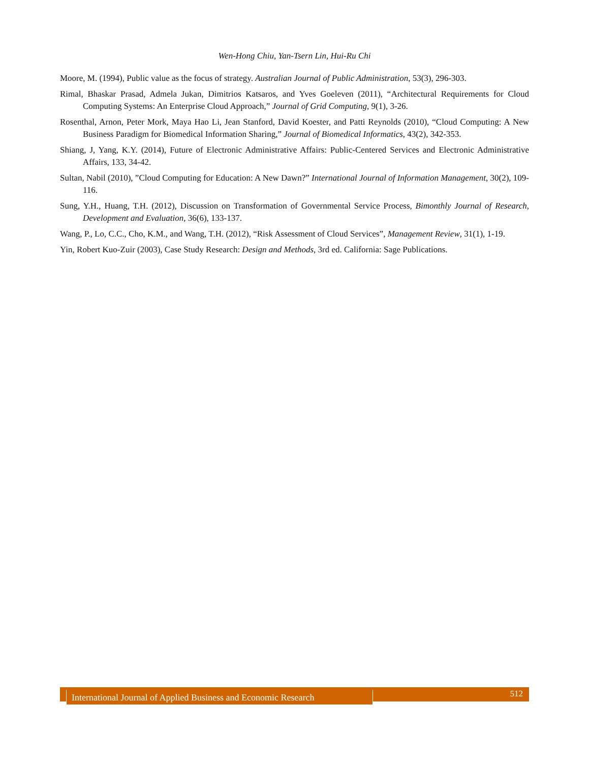Wen-Hong Chiu, Yan-Tsern Lin, Hui-Ru Chi
Moore, M. (1994), Public value as the focus of strategy. Australian Journal of Public Administration, 53(3), 296-303.
Rimal, Bhaskar Prasad, Admela Jukan, Dimitrios Katsaros, and Yves Goeleven (2011), “Architectural Requirements for Cloud Computing Systems: An Enterprise Cloud Approach,” Journal of Grid Computing, 9(1), 3-26.
Rosenthal, Arnon, Peter Mork, Maya Hao Li, Jean Stanford, David Koester, and Patti Reynolds (2010), “Cloud Computing: A New Business Paradigm for Biomedical Information Sharing,” Journal of Biomedical Informatics, 43(2), 342-353.
Shiang, J, Yang, K.Y. (2014), Future of Electronic Administrative Affairs: Public-Centered Services and Electronic Administrative Affairs, 133, 34-42.
Sultan, Nabil (2010), ”Cloud Computing for Education: A New Dawn?” International Journal of Information Management, 30(2), 109-116.
Sung, Y.H., Huang, T.H. (2012), Discussion on Transformation of Governmental Service Process, Bimonthly Journal of Research, Development and Evaluation, 36(6), 133-137.
Wang, P., Lo, C.C., Cho, K.M., and Wang, T.H. (2012), “Risk Assessment of Cloud Services”, Management Review, 31(1), 1-19.
Yin, Robert Kuo-Zuir (2003), Case Study Research: Design and Methods, 3rd ed. California: Sage Publications.
International Journal of Applied Business and Economic Research
512